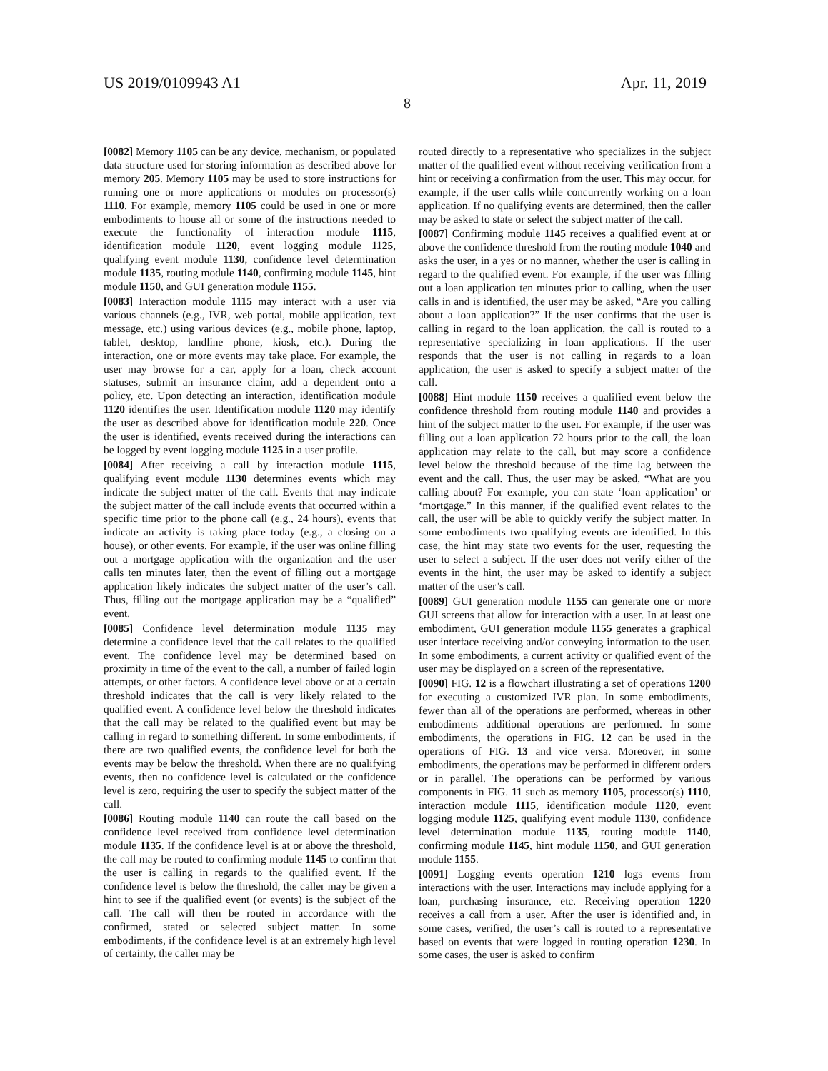US 2019/0109943 A1 Apr. 11, 2019
8
[0082] Memory 1105 can be any device, mechanism, or populated data structure used for storing information as described above for memory 205. Memory 1105 may be used to store instructions for running one or more applications or modules on processor(s) 1110. For example, memory 1105 could be used in one or more embodiments to house all or some of the instructions needed to execute the functionality of interaction module 1115, identification module 1120, event logging module 1125, qualifying event module 1130, confidence level determination module 1135, routing module 1140, confirming module 1145, hint module 1150, and GUI generation module 1155.
[0083] Interaction module 1115 may interact with a user via various channels (e.g., IVR, web portal, mobile application, text message, etc.) using various devices (e.g., mobile phone, laptop, tablet, desktop, landline phone, kiosk, etc.). During the interaction, one or more events may take place. For example, the user may browse for a car, apply for a loan, check account statuses, submit an insurance claim, add a dependent onto a policy, etc. Upon detecting an interaction, identification module 1120 identifies the user. Identification module 1120 may identify the user as described above for identification module 220. Once the user is identified, events received during the interactions can be logged by event logging module 1125 in a user profile.
[0084] After receiving a call by interaction module 1115, qualifying event module 1130 determines events which may indicate the subject matter of the call. Events that may indicate the subject matter of the call include events that occurred within a specific time prior to the phone call (e.g., 24 hours), events that indicate an activity is taking place today (e.g., a closing on a house), or other events. For example, if the user was online filling out a mortgage application with the organization and the user calls ten minutes later, then the event of filling out a mortgage application likely indicates the subject matter of the user’s call. Thus, filling out the mortgage application may be a “qualified” event.
[0085] Confidence level determination module 1135 may determine a confidence level that the call relates to the qualified event. The confidence level may be determined based on proximity in time of the event to the call, a number of failed login attempts, or other factors. A confidence level above or at a certain threshold indicates that the call is very likely related to the qualified event. A confidence level below the threshold indicates that the call may be related to the qualified event but may be calling in regard to something different. In some embodiments, if there are two qualified events, the confidence level for both the events may be below the threshold. When there are no qualifying events, then no confidence level is calculated or the confidence level is zero, requiring the user to specify the subject matter of the call.
[0086] Routing module 1140 can route the call based on the confidence level received from confidence level determination module 1135. If the confidence level is at or above the threshold, the call may be routed to confirming module 1145 to confirm that the user is calling in regards to the qualified event. If the confidence level is below the threshold, the caller may be given a hint to see if the qualified event (or events) is the subject of the call. The call will then be routed in accordance with the confirmed, stated or selected subject matter. In some embodiments, if the confidence level is at an extremely high level of certainty, the caller may be
routed directly to a representative who specializes in the subject matter of the qualified event without receiving verification from a hint or receiving a confirmation from the user. This may occur, for example, if the user calls while concurrently working on a loan application. If no qualifying events are determined, then the caller may be asked to state or select the subject matter of the call.
[0087] Confirming module 1145 receives a qualified event at or above the confidence threshold from the routing module 1040 and asks the user, in a yes or no manner, whether the user is calling in regard to the qualified event. For example, if the user was filling out a loan application ten minutes prior to calling, when the user calls in and is identified, the user may be asked, “Are you calling about a loan application?” If the user confirms that the user is calling in regard to the loan application, the call is routed to a representative specializing in loan applications. If the user responds that the user is not calling in regards to a loan application, the user is asked to specify a subject matter of the call.
[0088] Hint module 1150 receives a qualified event below the confidence threshold from routing module 1140 and provides a hint of the subject matter to the user. For example, if the user was filling out a loan application 72 hours prior to the call, the loan application may relate to the call, but may score a confidence level below the threshold because of the time lag between the event and the call. Thus, the user may be asked, “What are you calling about? For example, you can state ‘loan application’ or ‘mortgage.” In this manner, if the qualified event relates to the call, the user will be able to quickly verify the subject matter. In some embodiments two qualifying events are identified. In this case, the hint may state two events for the user, requesting the user to select a subject. If the user does not verify either of the events in the hint, the user may be asked to identify a subject matter of the user’s call.
[0089] GUI generation module 1155 can generate one or more GUI screens that allow for interaction with a user. In at least one embodiment, GUI generation module 1155 generates a graphical user interface receiving and/or conveying information to the user. In some embodiments, a current activity or qualified event of the user may be displayed on a screen of the representative.
[0090] FIG. 12 is a flowchart illustrating a set of operations 1200 for executing a customized IVR plan. In some embodiments, fewer than all of the operations are performed, whereas in other embodiments additional operations are performed. In some embodiments, the operations in FIG. 12 can be used in the operations of FIG. 13 and vice versa. Moreover, in some embodiments, the operations may be performed in different orders or in parallel. The operations can be performed by various components in FIG. 11 such as memory 1105, processor(s) 1110, interaction module 1115, identification module 1120, event logging module 1125, qualifying event module 1130, confidence level determination module 1135, routing module 1140, confirming module 1145, hint module 1150, and GUI generation module 1155.
[0091] Logging events operation 1210 logs events from interactions with the user. Interactions may include applying for a loan, purchasing insurance, etc. Receiving operation 1220 receives a call from a user. After the user is identified and, in some cases, verified, the user’s call is routed to a representative based on events that were logged in routing operation 1230. In some cases, the user is asked to confirm